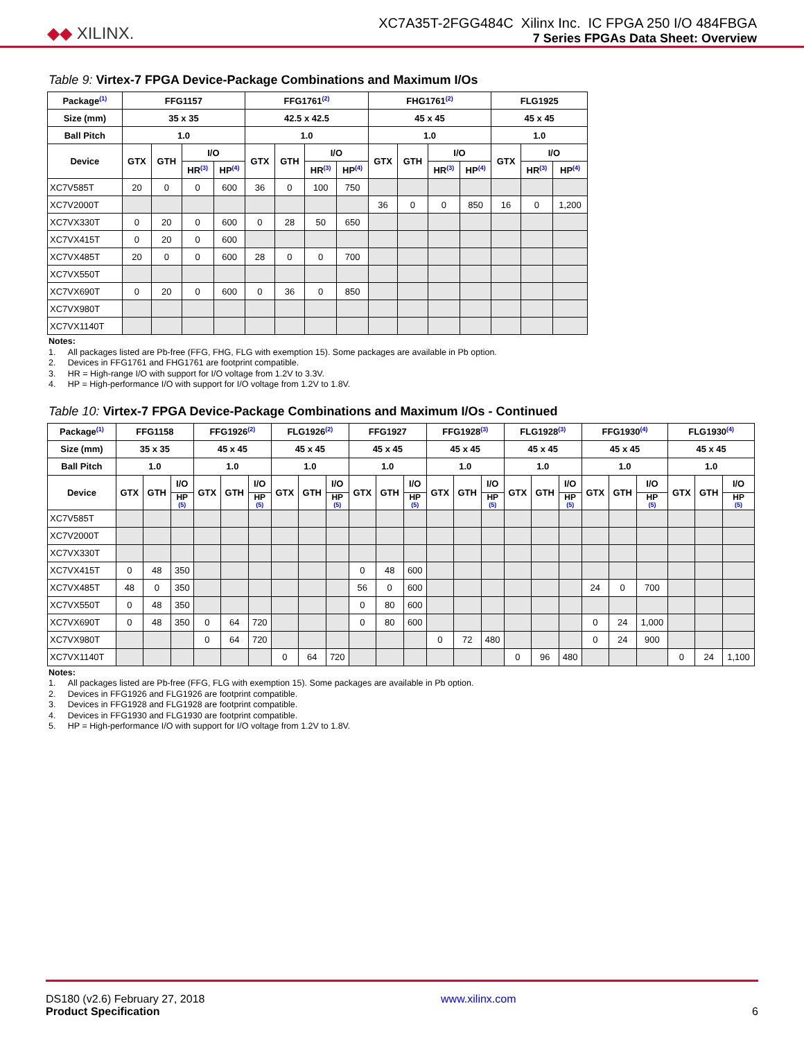◆◆ XILINX.
XC7A35T-2FGG484C Xilinx Inc. IC FPGA 250 I/O 484FBGA
7 Series FPGAs Data Sheet: Overview
Table 9: Virtex-7 FPGA Device-Package Combinations and Maximum I/Os
| Package<sup>(1)</sup> | FFG1157 | | | | FFG1761<sup>(2)</sup> | | | | FHG1761<sup>(2)</sup> | | | | FLG1925 | | |
| --- | --- | --- | --- | --- | --- | --- | --- | --- | --- | --- | --- | --- | --- | --- | --- |
| Size (mm) | 35 x 35 | | | | 42.5 x 42.5 | | | | 45 x 45 | | | | 45 x 45 | | |
| Ball Pitch | 1.0 | | | | 1.0 | | | | 1.0 | | | | 1.0 | | |
| Device | GTX | GTH | I/O | | GTX | GTH | I/O | | GTX | GTH | I/O | | GTX | I/O | |
| | | | HR<sup>(3)</sup> | HP<sup>(4)</sup> | | | HR<sup>(3)</sup> | HP<sup>(4)</sup> | | | HR<sup>(3)</sup> | HP<sup>(4)</sup> | | HR<sup>(3)</sup> | HP<sup>(4)</sup> |
| XC7V585T | 20 | 0 | 0 | 600 | 36 | 0 | 100 | 750 | | | | | | | |
| XC7V2000T | | | | | | | | | 36 | 0 | 0 | 850 | 16 | 0 | 1,200 |
| XC7VX330T | 0 | 20 | 0 | 600 | 0 | 28 | 50 | 650 | | | | | | | |
| XC7VX415T | 0 | 20 | 0 | 600 | | | | | | | | | | | |
| XC7VX485T | 20 | 0 | 0 | 600 | 28 | 0 | 0 | 700 | | | | | | | |
| XC7VX550T | | | | | | | | | | | | | | | |
| XC7VX690T | 0 | 20 | 0 | 600 | 0 | 36 | 0 | 850 | | | | | | | |
| XC7VX980T | | | | | | | | | | | | | | | |
| XC7VX1140T | | | | | | | | | | | | | | | |
Notes:
1. All packages listed are Pb-free (FFG, FHG, FLG with exemption 15). Some packages are available in Pb option.
2. Devices in FFG1761 and FHG1761 are footprint compatible.
3. HR = High-range I/O with support for I/O voltage from 1.2V to 3.3V.
4. HP = High-performance I/O with support for I/O voltage from 1.2V to 1.8V.
Table 10: Virtex-7 FPGA Device-Package Combinations and Maximum I/Os - Continued
| Package<sup>(1)</sup> | FFG1158 | | | FFG1926<sup>(2)</sup> | | | FLG1926<sup>(2)</sup> | | | FFG1927 | | | FFG1928<sup>(3)</sup> | | | FLG1928<sup>(3)</sup> | | | FFG1930<sup>(4)</sup> | | | FLG1930<sup>(4)</sup> | | |
| --- | --- | --- | --- | --- | --- | --- | --- | --- | --- | --- | --- | --- | --- | --- | --- | --- | --- | --- | --- | --- | --- | --- | --- | --- |
| Size (mm) | 35 x 35 | | | 45 x 45 | | | 45 x 45 | | | 45 x 45 | | | 45 x 45 | | | 45 x 45 | | | 45 x 45 | | | 45 x 45 | | |
| Ball Pitch | 1.0 | | | 1.0 | | | 1.0 | | | 1.0 | | | 1.0 | | | 1.0 | | | 1.0 | | | 1.0 | | |
| Device | GTX | GTH | I/O | GTX | GTH | I/O | GTX | GTH | I/O | GTX | GTH | I/O | GTX | GTH | I/O | GTX | GTH | I/O | GTX | GTH | I/O | GTX | GTH | I/O |
| | | | HP<sub>(5)</sub> | | | HP<sub>(5)</sub> | | | HP<sub>(5)</sub> | | | HP<sub>(5)</sub> | | | HP<sub>(5)</sub> | | | HP<sub>(5)</sub> | | | HP<sub>(5)</sub> | | | HP<sub>(5)</sub> |
| XC7V585T | | | | | | | | | | | | | | | | | | | | | | | | |
| XC7V2000T | | | | | | | | | | | | | | | | | | | | | | | | |
| XC7VX330T | | | | | | | | | | | | | | | | | | | | | | | | |
| XC7VX415T | 0 | 48 | 350 | | | | | | | 0 | 48 | 600 | | | | | | | | | | | | |
| XC7VX485T | 48 | 0 | 350 | | | | | | | 56 | 0 | 600 | | | | | | | 24 | 0 | 700 | | | |
| XC7VX550T | 0 | 48 | 350 | | | | | | | 0 | 80 | 600 | | | | | | | | | | | | |
| XC7VX690T | 0 | 48 | 350 | 0 | 64 | 720 | | | | 0 | 80 | 600 | | | | | | | 0 | 24 | 1,000 | | | |
| XC7VX980T | | | | 0 | 64 | 720 | | | | | | | 0 | 72 | 480 | | | | 0 | 24 | 900 | | | |
| XC7VX1140T | | | | | | | 0 | 64 | 720 | | | | | | | 0 | 96 | 480 | | | | 0 | 24 | 1,100 |
Notes:
1. All packages listed are Pb-free (FFG, FLG with exemption 15). Some packages are available in Pb option.
2. Devices in FFG1926 and FLG1926 are footprint compatible.
3. Devices in FFG1928 and FLG1928 are footprint compatible.
4. Devices in FFG1930 and FLG1930 are footprint compatible.
5. HP = High-performance I/O with support for I/O voltage from 1.2V to 1.8V.
DS180 (v2.6) February 27, 2018
Product Specification
www.xilinx.com
6